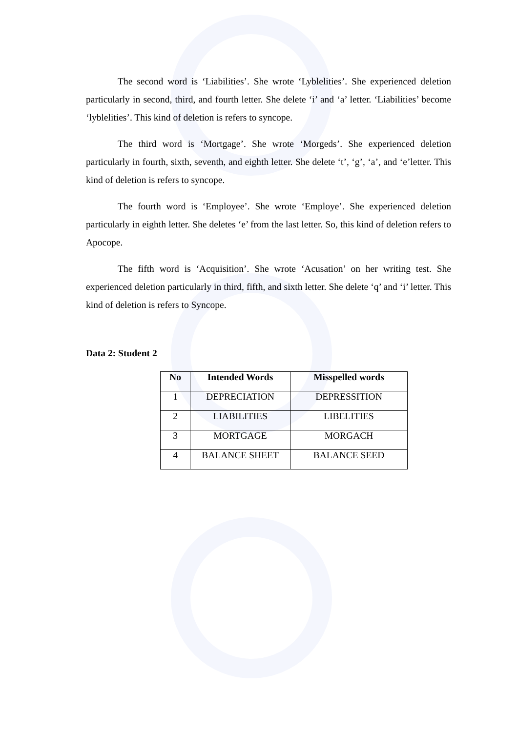The second word is ‘Liabilities’. She wrote ‘Lyblelities’. She experienced deletion particularly in second, third, and fourth letter. She delete ‘i’ and ‘a’ letter. ‘Liabilities’ become ‘lyblelities’. This kind of deletion is refers to syncope.
The third word is ‘Mortgage’. She wrote ‘Morgeds’. She experienced deletion particularly in fourth, sixth, seventh, and eighth letter. She delete ‘t’, ‘g’, ‘a’, and ‘e’letter. This kind of deletion is refers to syncope.
The fourth word is ‘Employee’. She wrote ‘Employe’. She experienced deletion particularly in eighth letter. She deletes ‘e’ from the last letter. So, this kind of deletion refers to Apocope.
The fifth word is ‘Acquisition’. She wrote ‘Acusation’ on her writing test. She experienced deletion particularly in third, fifth, and sixth letter. She delete ‘q’ and ‘i’ letter. This kind of deletion is refers to Syncope.
Data 2: Student 2
| No | Intended Words | Misspelled words |
| --- | --- | --- |
| 1 | DEPRECIATION | DEPRESSITION |
| 2 | LIABILITIES | LIBELITIES |
| 3 | MORTGAGE | MORGACH |
| 4 | BALANCE SHEET | BALANCE SEED |